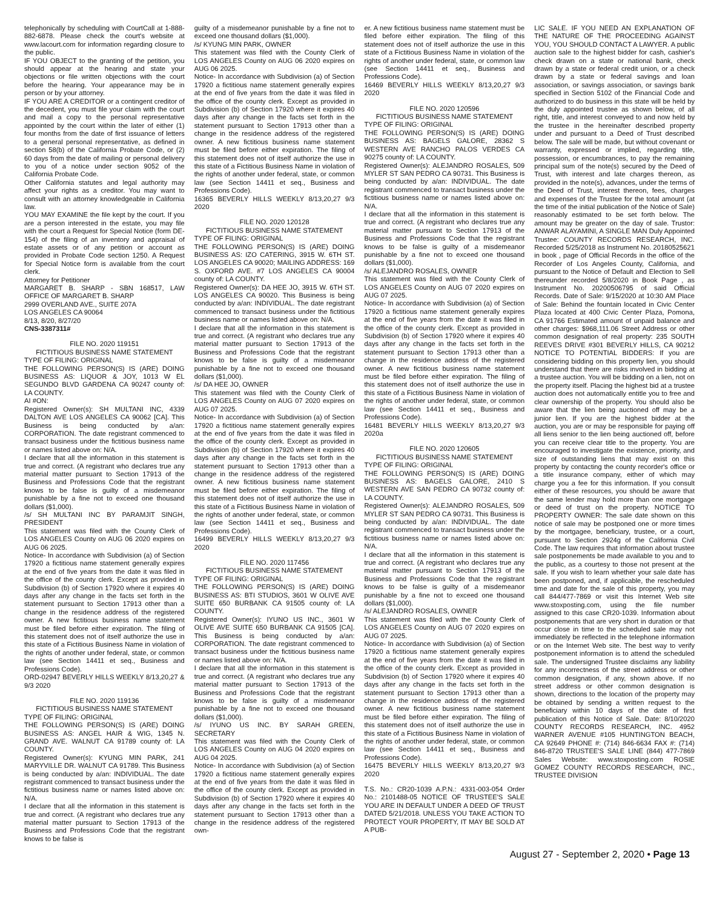telephonically by scheduling with CourtCall at 1-888-882-6878. Please check the court's website at www.lacourt.com for information regarding closure to the public.
IF YOU OBJECT to the granting of the petition, you should appear at the hearing and state your objections or file written objections with the court before the hearing. Your appearance may be in person or by your attorney.
IF YOU ARE A CREDITOR or a contingent creditor of the decedent, you must file your claim with the court and mail a copy to the personal representative appointed by the court within the later of either (1) four months from the date of first issuance of letters to a general personal representative, as defined in section 58(b) of the California Probate Code, or (2) 60 days from the date of mailing or personal delivery to you of a notice under section 9052 of the California Probate Code.
Other California statutes and legal authority may affect your rights as a creditor. You may want to consult with an attorney knowledgeable in California law.
YOU MAY EXAMINE the file kept by the court. If you are a person interested in the estate, you may file with the court a Request for Special Notice (form DE-154) of the filing of an inventory and appraisal of estate assets or of any petition or account as provided in Probate Code section 1250. A Request for Special Notice form is available from the court clerk.
Attorney for Petitioner
MARGARET B. SHARP - SBN 168517, LAW OFFICE OF MARGARET B. SHARP
2999 OVERLAND AVE., SUITE 207A
LOS ANGELES CA 90064
8/13, 8/20, 8/27/20
CNS-3387311#
FILE NO. 2020 119151
FICTITIOUS BUSINESS NAME STATEMENT
TYPE OF FILING: ORIGINAL
THE FOLLOWING PERSON(S) IS (ARE) DOING BUSINESS AS: LIQUOR & JOY, 1013 W EL SEGUNDO BLVD GARDENA CA 90247 county of: LA COUNTY.
AI #ON:
Registered Owner(s): SH MULTANI INC, 4339 DALTON AVE LOS ANGELES CA 90062 [CA]. This Business is being conducted by a/an: CORPORATION. The date registrant commenced to transact business under the fictitious business name or names listed above on: N/A.
I declare that all the information in this statement is true and correct. (A registrant who declares true any material matter pursuant to Section 17913 of the Business and Professions Code that the registrant knows to be false is guilty of a misdemeanor punishable by a fine not to exceed one thousand dollars ($1,000).
/s/ SH MULTANI INC BY PARAMJIT SINGH, PRESIDENT
This statement was filed with the County Clerk of LOS ANGELES County on AUG 06 2020 expires on AUG 06 2025.
Notice- In accordance with Subdivision (a) of Section 17920 a fictitious name statement generally expires at the end of five years from the date it was filed in the office of the county clerk. Except as provided in Subdivision (b) of Section 17920 where it expires 40 days after any change in the facts set forth in the statement pursuant to Section 17913 other than a change in the residence address of the registered owner. A new fictitious business name statement must be filed before either expiration. The filing of this statement does not of itself authorize the use in this state of a Fictitious Business Name in violation of the rights of another under federal, state, or common law (see Section 14411 et seq., Business and Professions Code).
ORD-02947 BEVERLY HILLS WEEKLY 8/13,20,27 & 9/3 2020
FILE NO. 2020 119136
FICTITIOUS BUSINESS NAME STATEMENT
TYPE OF FILING: ORIGINAL
THE FOLLOWING PERSON(S) IS (ARE) DOING BUSINESS AS: ANGEL HAIR & WIG, 1345 N. GRAND AVE. WALNUT CA 91789 county of: LA COUNTY.
Registered Owner(s): KYUNG MIN PARK, 241 MARYVILLE DR. WALNUT CA 91789. This Business is being conducted by a/an: INDIVIDUAL. The date registrant commenced to transact business under the fictitious business name or names listed above on: N/A.
I declare that all the information in this statement is true and correct. (A registrant who declares true any material matter pursuant to Section 17913 of the Business and Professions Code that the registrant knows to be false is
guilty of a misdemeanor punishable by a fine not to exceed one thousand dollars ($1,000).
/s/ KYUNG MIN PARK, OWNER
This statement was filed with the County Clerk of LOS ANGELES County on AUG 06 2020 expires on AUG 06 2025.
Notice- In accordance with Subdivision (a) of Section 17920 a fictitious name statement generally expires at the end of five years from the date it was filed in the office of the county clerk. Except as provided in Subdivision (b) of Section 17920 where it expires 40 days after any change in the facts set forth in the statement pursuant to Section 17913 other than a change in the residence address of the registered owner. A new fictitious business name statement must be filed before either expiration. The filing of this statement does not of itself authorize the use in this state of a Fictitious Business Name in violation of the rights of another under federal, state, or common law (see Section 14411 et seq., Business and Professions Code).
16365 BEVERLY HILLS WEEKLY 8/13,20,27 9/3 2020
FILE NO. 2020 120128
FICTITIOUS BUSINESS NAME STATEMENT
TYPE OF FILING: ORIGINAL
THE FOLLOWING PERSON(S) IS (ARE) DOING BUSINESS AS: IZO CATERING, 3915 W. 6TH ST. LOS ANGELES CA 90020; MAILING ADDRESS: 169 S. OXFORD AVE. #7 LOS ANGELES CA 90004 county of: LA COUNTY.
Registered Owner(s): DA HEE JO, 3915 W. 6TH ST. LOS ANGELES CA 90020. This Business is being conducted by a/an: INDIVIDUAL. The date registrant commenced to transact business under the fictitious business name or names listed above on: N/A.
I declare that all the information in this statement is true and correct. (A registrant who declares true any material matter pursuant to Section 17913 of the Business and Professions Code that the registrant knows to be false is guilty of a misdemeanor punishable by a fine not to exceed one thousand dollars ($1,000).
/s/ DA HEE JO, OWNER
This statement was filed with the County Clerk of LOS ANGELES County on AUG 07 2020 expires on AUG 07 2025.
Notice- In accordance with Subdivision (a) of Section 17920 a fictitious name statement generally expires at the end of five years from the date it was filed in the office of the county clerk. Except as provided in Subdivision (b) of Section 17920 where it expires 40 days after any change in the facts set forth in the statement pursuant to Section 17913 other than a change in the residence address of the registered owner. A new fictitious business name statement must be filed before either expiration. The filing of this statement does not of itself authorize the use in this state of a Fictitious Business Name in violation of the rights of another under federal, state, or common law (see Section 14411 et seq., Business and Professions Code).
16499 BEVERLY HILLS WEEKLY 8/13,20,27 9/3 2020
FILE NO. 2020 117456
FICTITIOUS BUSINESS NAME STATEMENT
TYPE OF FILING: ORIGINAL
THE FOLLOWING PERSON(S) IS (ARE) DOING BUSINESS AS: BTI STUDIOS, 3601 W OLIVE AVE SUITE 650 BURBANK CA 91505 county of: LA COUNTY.
Registered Owner(s): IYUNO US INC., 3601 W OLIVE AVE SUITE 650 BURBANK CA 91505 [CA]. This Business is being conducted by a/an: CORPORATION. The date registrant commenced to transact business under the fictitious business name or names listed above on: N/A.
I declare that all the information in this statement is true and correct. (A registrant who declares true any material matter pursuant to Section 17913 of the Business and Professions Code that the registrant knows to be false is guilty of a misdemeanor punishable by a fine not to exceed one thousand dollars ($1,000).
/s/ IYUNO US INC. BY SARAH GREEN, SECRETARY
This statement was filed with the County Clerk of LOS ANGELES County on AUG 04 2020 expires on AUG 04 2025.
Notice- In accordance with Subdivision (a) of Section 17920 a fictitious name statement generally expires at the end of five years from the date it was filed in the office of the county clerk. Except as provided in Subdivision (b) of Section 17920 where it expires 40 days after any change in the facts set forth in the statement pursuant to Section 17913 other than a change in the residence address of the registered own-
er. A new fictitious business name statement must be filed before either expiration. The filing of this statement does not of itself authorize the use in this state of a Fictitious Business Name in violation of the rights of another under federal, state, or common law (see Section 14411 et seq., Business and Professions Code).
16469 BEVERLY HILLS WEEKLY 8/13,20,27 9/3 2020
FILE NO. 2020 120596
FICTITIOUS BUSINESS NAME STATEMENT
TYPE OF FILING: ORIGINAL
THE FOLLOWING PERSON(S) IS (ARE) DOING BUSINESS AS: BAGELS GALORE, 28362 S WESTERN AVE RANCHO PALOS VERDES CA 90275 county of: LA COUNTY.
Registered Owner(s): ALEJANDRO ROSALES, 509 MYLER ST SAN PEDRO CA 90731. This Business is being conducted by a/an: INDIVIDUAL. The date registrant commenced to transact business under the fictitious business name or names listed above on: N/A.
I declare that all the information in this statement is true and correct. (A registrant who declares true any material matter pursuant to Section 17913 of the Business and Professions Code that the registrant knows to be false is guilty of a misdemeanor punishable by a fine not to exceed one thousand dollars ($1,000).
/s/ ALEJANDRO ROSALES, OWNER
This statement was filed with the County Clerk of LOS ANGELES County on AUG 07 2020 expires on AUG 07 2025.
Notice- In accordance with Subdivision (a) of Section 17920 a fictitious name statement generally expires at the end of five years from the date it was filed in the office of the county clerk. Except as provided in Subdivision (b) of Section 17920 where it expires 40 days after any change in the facts set forth in the statement pursuant to Section 17913 other than a change in the residence address of the registered owner. A new fictitious business name statement must be filed before either expiration. The filing of this statement does not of itself authorize the use in this state of a Fictitious Business Name in violation of the rights of another under federal, state, or common law (see Section 14411 et seq., Business and Professions Code).
16481 BEVERLY HILLS WEEKLY 8/13,20,27 9/3 2020a
FILE NO. 2020 120605
FICTITIOUS BUSINESS NAME STATEMENT
TYPE OF FILING: ORIGINAL
THE FOLLOWING PERSON(S) IS (ARE) DOING BUSINESS AS: BAGELS GALORE, 2410 S WESTERN AVE SAN PEDRO CA 90732 county of: LA COUNTY.
Registered Owner(s): ALEJANDRO ROSALES, 509 MYLER ST SAN PEDRO CA 90731. This Business is being conducted by a/an: INDIVIDUAL. The date registrant commenced to transact business under the fictitious business name or names listed above on: N/A.
I declare that all the information in this statement is true and correct. (A registrant who declares true any material matter pursuant to Section 17913 of the Business and Professions Code that the registrant knows to be false is guilty of a misdemeanor punishable by a fine not to exceed one thousand dollars ($1,000).
/s/ ALEJANDRO ROSALES, OWNER
This statement was filed with the County Clerk of LOS ANGELES County on AUG 07 2020 expires on AUG 07 2025.
Notice- In accordance with Subdivision (a) of Section 17920 a fictitious name statement generally expires at the end of five years from the date it was filed in the office of the county clerk. Except as provided in Subdivision (b) of Section 17920 where it expires 40 days after any change in the facts set forth in the statement pursuant to Section 17913 other than a change in the residence address of the registered owner. A new fictitious business name statement must be filed before either expiration. The filing of this statement does not of itself authorize the use in this state of a Fictitious Business Name in violation of the rights of another under federal, state, or common law (see Section 14411 et seq., Business and Professions Code).
16475 BEVERLY HILLS WEEKLY 8/13,20,27 9/3 2020
T.S. No.: CR20-1039 A.P.N.: 4331-003-054 Order No.: 2101488-05 NOTICE OF TRUSTEE'S SALE YOU ARE IN DEFAULT UNDER A DEED OF TRUST DATED 5/21/2018. UNLESS YOU TAKE ACTION TO PROTECT YOUR PROPERTY, IT MAY BE SOLD AT A PUB-
LIC SALE. IF YOU NEED AN EXPLANATION OF THE NATURE OF THE PROCEEDING AGAINST YOU, YOU SHOULD CONTACT A LAWYER. A public auction sale to the highest bidder for cash, cashier's check drawn on a state or national bank, check drawn by a state or federal credit union, or a check drawn by a state or federal savings and loan association, or savings association, or savings bank specified in Section 5102 of the Financial Code and authorized to do business in this state will be held by the duly appointed trustee as shown below, of all right, title, and interest conveyed to and now held by the trustee in the hereinafter described property under and pursuant to a Deed of Trust described below. The sale will be made, but without covenant or warranty, expressed or implied, regarding title, possession, or encumbrances, to pay the remaining principal sum of the note(s) secured by the Deed of Trust, with interest and late charges thereon, as provided in the note(s), advances, under the terms of the Deed of Trust, interest thereon, fees, charges and expenses of the Trustee for the total amount (at the time of the initial publication of the Notice of Sale) reasonably estimated to be set forth below. The amount may be greater on the day of sale. Trustor: ANWAR ALAYAMINI, A SINGLE MAN Duly Appointed Trustee: COUNTY RECORDS RESEARCH, INC. Recorded 5/25/2018 as Instrument No. 20180525621 in book , page of Official Records in the office of the Recorder of Los Angeles County, California, and pursuant to the Notice of Default and Election to Sell thereunder recorded 5/8/2020 in Book Page , as Instrument No. 20200506795 of said Official Records. Date of Sale: 9/15/2020 at 10:30 AM Place of Sale: Behind the fountain located in Civic Center Plaza located at 400 Civic Center Plaza, Pomona, CA 91766 Estimated amount of unpaid balance and other charges: $968,111.06 Street Address or other common designation of real property: 235 SOUTH REEVES DRIVE #301 BEVERLY HILLS, CA 90212 NOTICE TO POTENTIAL BIDDERS: If you are considering bidding on this property lien, you should understand that there are risks involved in bidding at a trustee auction. You will be bidding on a lien, not on the property itself. Placing the highest bid at a trustee auction does not automatically entitle you to free and clear ownership of the property. You should also be aware that the lien being auctioned off may be a junior lien. If you are the highest bidder at the auction, you are or may be responsible for paying off all liens senior to the lien being auctioned off, before you can receive clear title to the property. You are encouraged to investigate the existence, priority, and size of outstanding liens that may exist on this property by contacting the county recorder's office or a title insurance company, either of which may charge you a fee for this information. If you consult either of these resources, you should be aware that the same lender may hold more than one mortgage or deed of trust on the property. NOTICE TO PROPERTY OWNER: The sale date shown on this notice of sale may be postponed one or more times by the mortgagee, beneficiary, trustee, or a court, pursuant to Section 2924g of the California Civil Code. The law requires that information about trustee sale postponements be made available to you and to the public, as a courtesy to those not present at the sale. If you wish to learn whether your sale date has been postponed, and, if applicable, the rescheduled time and date for the sale of this property, you may call 844/477-7869 or visit this Internet Web site www.stoxposting.com, using the file number assigned to this case CR20-1039. Information about postponements that are very short in duration or that occur close in time to the scheduled sale may not immediately be reflected in the telephone information or on the Internet Web site. The best way to verify postponement information is to attend the scheduled sale. The undersigned Trustee disclaims any liability for any incorrectness of the street address or other common designation, if any, shown above. If no street address or other common designation is shown, directions to the location of the property may be obtained by sending a written request to the beneficiary within 10 days of the date of first publication of this Notice of Sale. Date: 8/10/2020 COUNTY RECORDS RESEARCH, INC. 4952 WARNER AVENUE #105 HUNTINGTON BEACH, CA 92649 PHONE #: (714) 846-6634 FAX #: (714) 846-8720 TRUSTEE'S SALE LINE (844) 477-7869 Sales Website: www.stoxposting.com ROSIE GOMEZ COUNTY RECORDS RESEARCH, INC., TRUSTEE DIVISION
August 27 - September 2, 2020 • Page 13